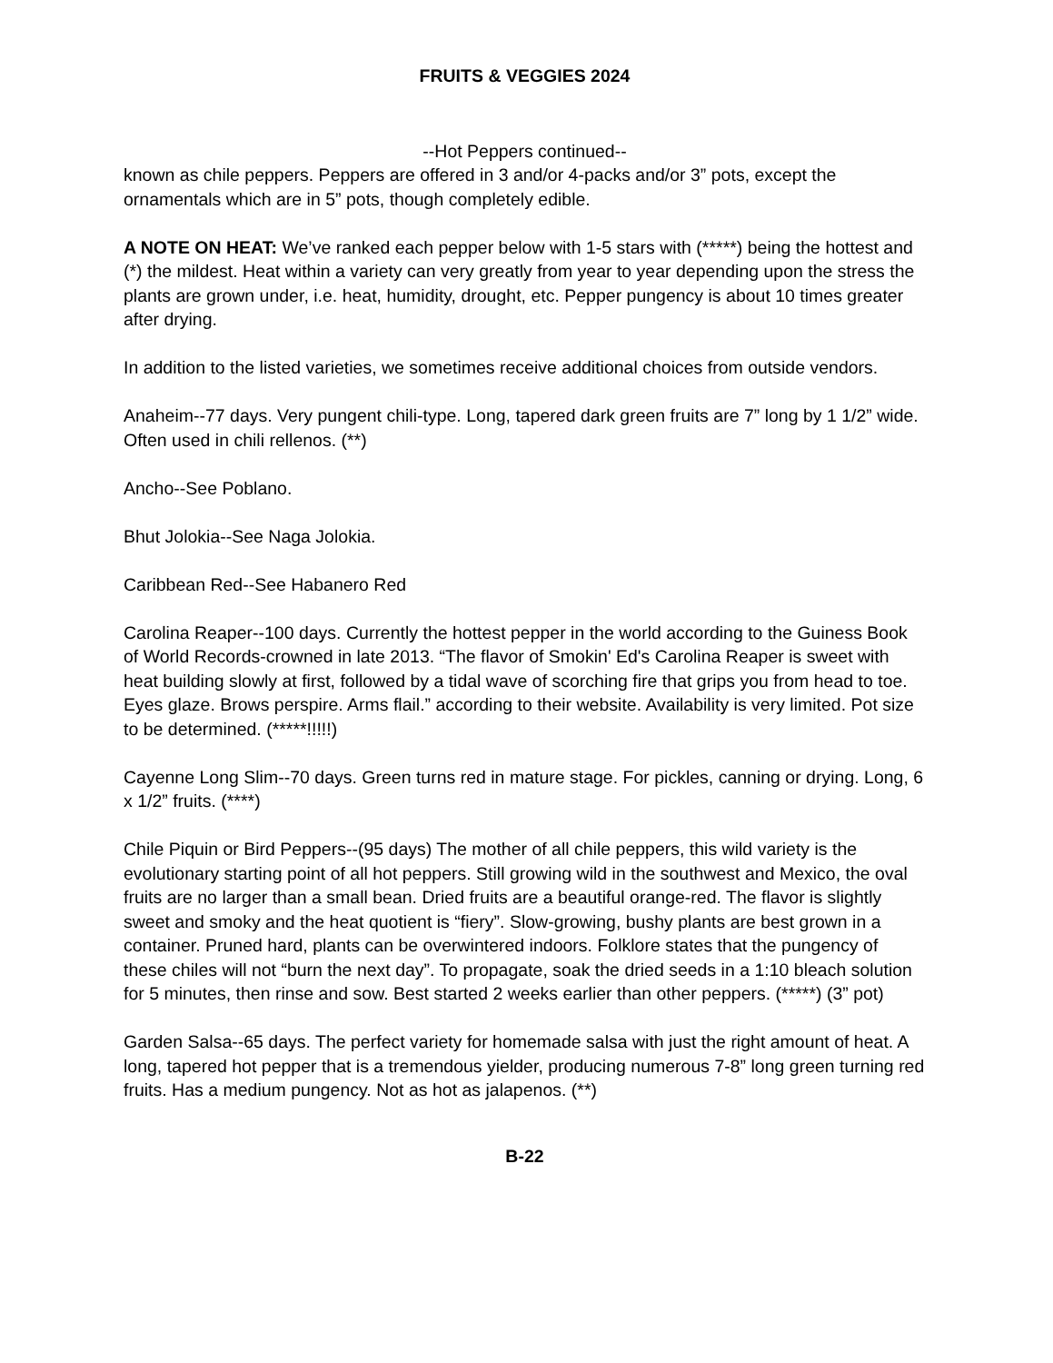FRUITS & VEGGIES 2024
--Hot Peppers continued--
known as chile peppers. Peppers are offered in 3 and/or 4-packs and/or 3” pots, except the ornamentals which are in 5” pots, though completely edible.
A NOTE ON HEAT: We’ve ranked each pepper below with 1-5 stars with (*****) being the hottest and (*) the mildest. Heat within a variety can very greatly from year to year depending upon the stress the plants are grown under, i.e. heat, humidity, drought, etc. Pepper pungency is about 10 times greater after drying.
In addition to the listed varieties, we sometimes receive additional choices from outside vendors.
Anaheim--77 days. Very pungent chili-type. Long, tapered dark green fruits are 7” long by 1 1/2” wide. Often used in chili rellenos. (**)
Ancho--See Poblano.
Bhut Jolokia--See Naga Jolokia.
Caribbean Red--See Habanero Red
Carolina Reaper--100 days. Currently the hottest pepper in the world according to the Guiness Book of World Records-crowned in late 2013. “The flavor of Smokin' Ed's Carolina Reaper is sweet with heat building slowly at first, followed by a tidal wave of scorching fire that grips you from head to toe. Eyes glaze. Brows perspire. Arms flail.” according to their website. Availability is very limited. Pot size to be determined. (*****!!!!!)
Cayenne Long Slim--70 days. Green turns red in mature stage. For pickles, canning or drying. Long, 6 x 1/2” fruits. (****)
Chile Piquin or Bird Peppers--(95 days) The mother of all chile peppers, this wild variety is the evolutionary starting point of all hot peppers. Still growing wild in the southwest and Mexico, the oval fruits are no larger than a small bean. Dried fruits are a beautiful orange-red. The flavor is slightly sweet and smoky and the heat quotient is “fiery”. Slow-growing, bushy plants are best grown in a container. Pruned hard, plants can be overwintered indoors. Folklore states that the pungency of these chiles will not “burn the next day”. To propagate, soak the dried seeds in a 1:10 bleach solution for 5 minutes, then rinse and sow. Best started 2 weeks earlier than other peppers. (*****) (3” pot)
Garden Salsa--65 days. The perfect variety for homemade salsa with just the right amount of heat. A long, tapered hot pepper that is a tremendous yielder, producing numerous 7-8” long green turning red fruits. Has a medium pungency. Not as hot as jalapenos. (**)
B-22